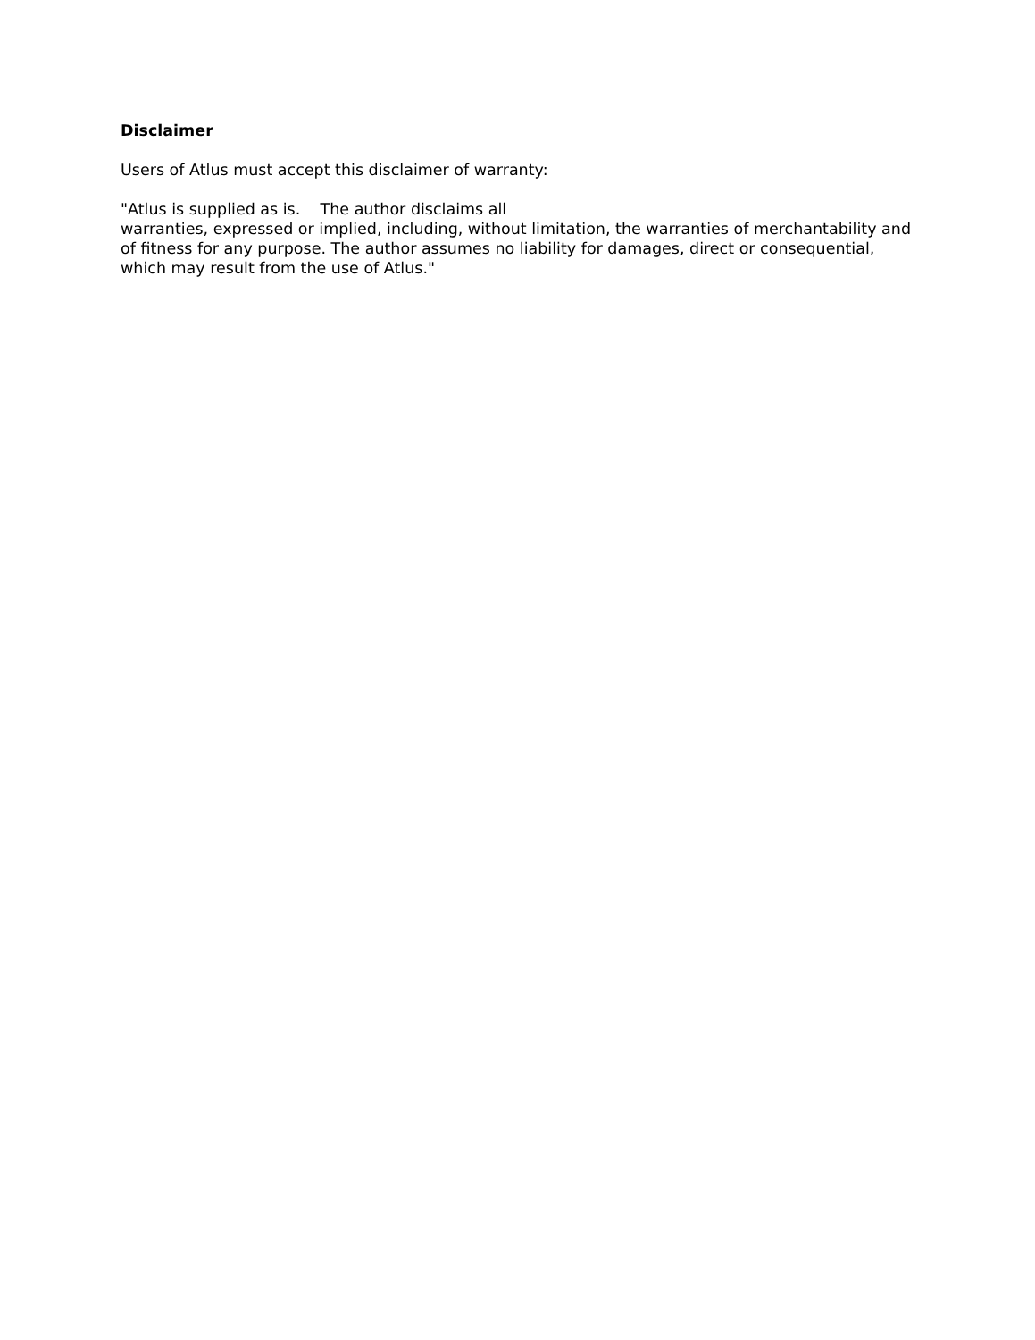Disclaimer
Users of Atlus must accept this disclaimer of warranty:
"Atlus is supplied as is. The author disclaims all
warranties, expressed or implied, including, without limitation, the warranties of merchantability and of fitness for any purpose. The author assumes no liability for damages, direct or consequential, which may result from the use of Atlus."